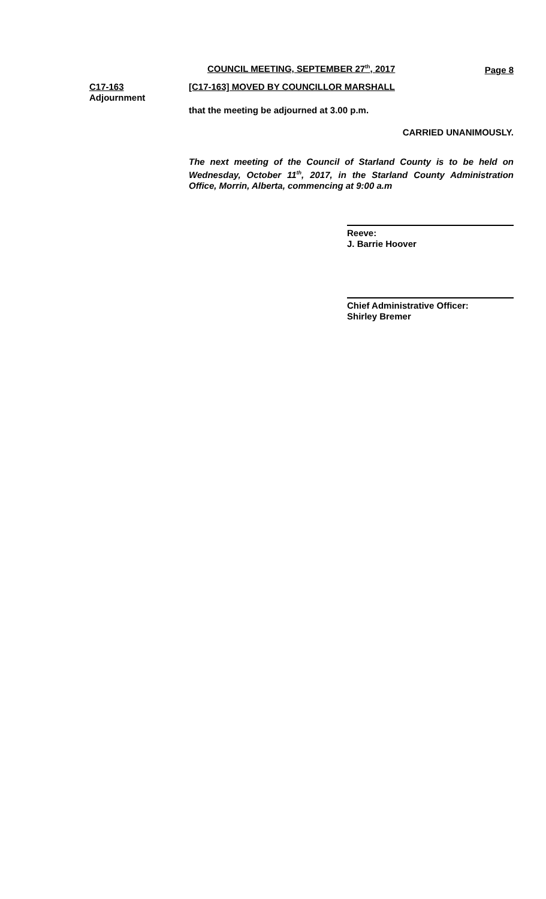COUNCIL MEETING, SEPTEMBER 27<sup>th</sup>, 2017 Page 8
C17-163
Adjournment
[C17-163] MOVED BY COUNCILLOR MARSHALL
that the meeting be adjourned at 3.00 p.m.
CARRIED UNANIMOUSLY.
The next meeting of the Council of Starland County is to be held on Wednesday, October 11<sup>th</sup>, 2017, in the Starland County Administration Office, Morrin, Alberta, commencing at 9:00 a.m
Reeve:
J. Barrie Hoover
Chief Administrative Officer:
Shirley Bremer